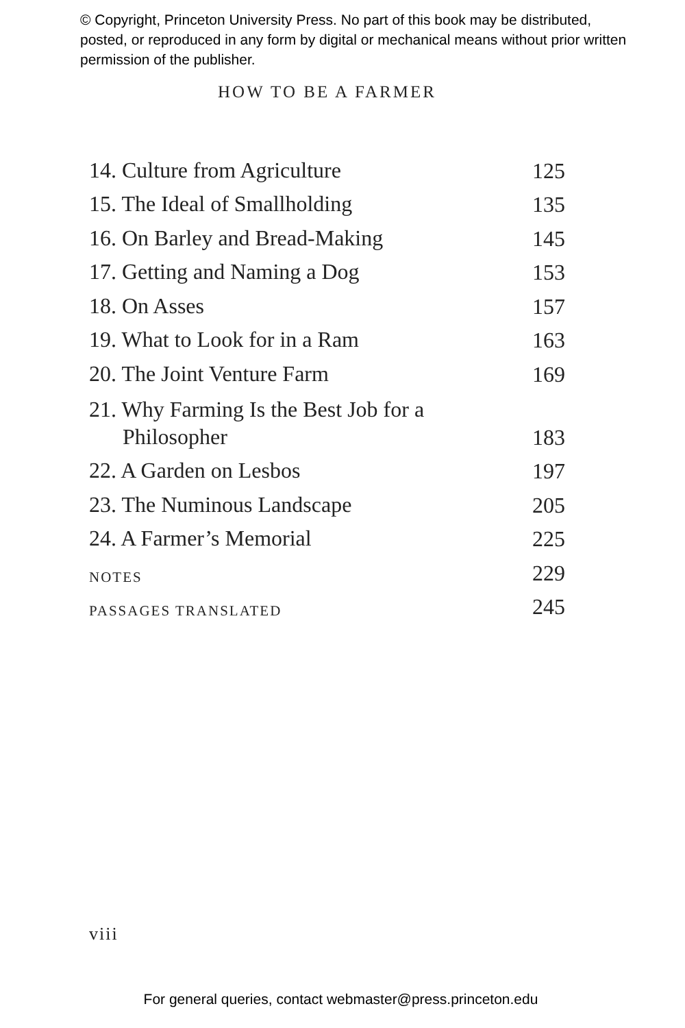© Copyright, Princeton University Press. No part of this book may be distributed, posted, or reproduced in any form by digital or mechanical means without prior written permission of the publisher.
HOW TO BE A FARMER
14. Culture from Agriculture 125
15. The Ideal of Smallholding 135
16. On Barley and Bread-Making 145
17. Getting and Naming a Dog 153
18. On Asses 157
19. What to Look for in a Ram 163
20. The Joint Venture Farm 169
21. Why Farming Is the Best Job for a Philosopher 183
22. A Garden on Lesbos 197
23. The Numinous Landscape 205
24. A Farmer’s Memorial 225
NOTES 229
PASSAGES TRANSLATED 245
viii
For general queries, contact webmaster@press.princeton.edu